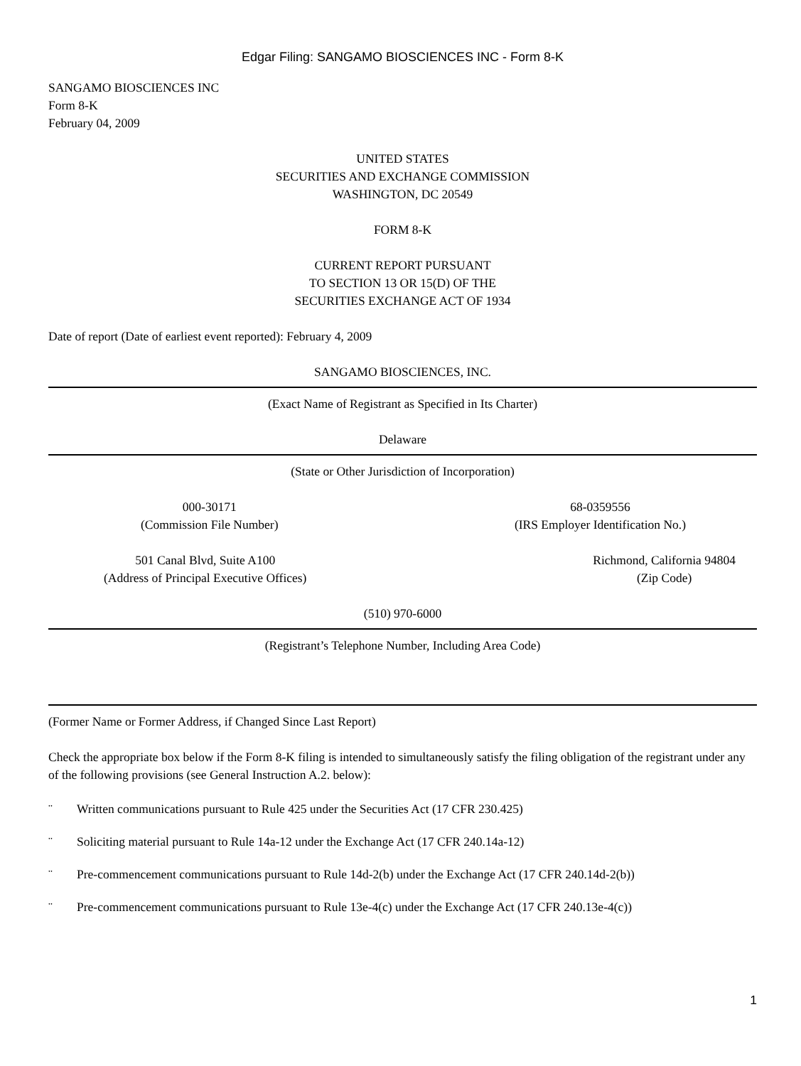Edgar Filing: SANGAMO BIOSCIENCES INC - Form 8-K
SANGAMO BIOSCIENCES INC
Form 8-K
February 04, 2009
UNITED STATES
SECURITIES AND EXCHANGE COMMISSION
WASHINGTON, DC 20549
FORM 8-K
CURRENT REPORT PURSUANT
TO SECTION 13 OR 15(D) OF THE
SECURITIES EXCHANGE ACT OF 1934
Date of report (Date of earliest event reported): February 4, 2009
SANGAMO BIOSCIENCES, INC.
(Exact Name of Registrant as Specified in Its Charter)
Delaware
(State or Other Jurisdiction of Incorporation)
000-30171
(Commission File Number)
68-0359556
(IRS Employer Identification No.)
501 Canal Blvd, Suite A100
(Address of Principal Executive Offices)
Richmond, California 94804
(Zip Code)
(510) 970-6000
(Registrant’s Telephone Number, Including Area Code)
(Former Name or Former Address, if Changed Since Last Report)
Check the appropriate box below if the Form 8-K filing is intended to simultaneously satisfy the filing obligation of the registrant under any of the following provisions (see General Instruction A.2. below):
¨ Written communications pursuant to Rule 425 under the Securities Act (17 CFR 230.425)
¨ Soliciting material pursuant to Rule 14a-12 under the Exchange Act (17 CFR 240.14a-12)
¨ Pre-commencement communications pursuant to Rule 14d-2(b) under the Exchange Act (17 CFR 240.14d-2(b))
¨ Pre-commencement communications pursuant to Rule 13e-4(c) under the Exchange Act (17 CFR 240.13e-4(c))
1